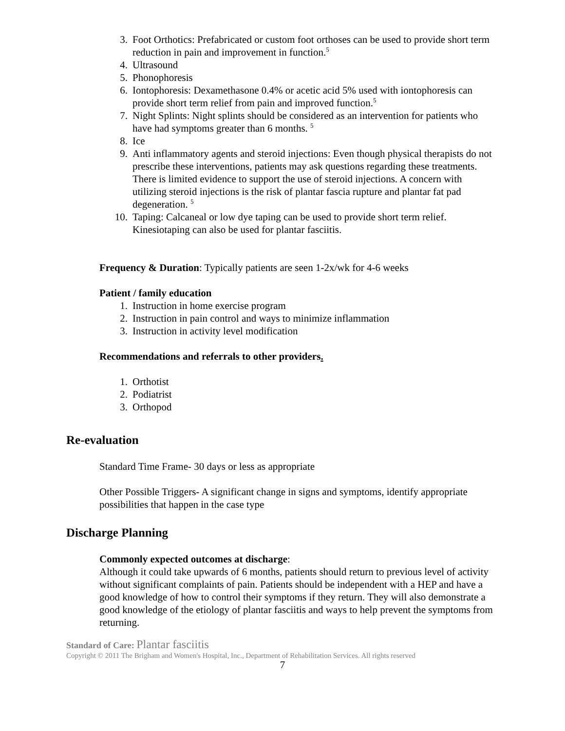3. Foot Orthotics: Prefabricated or custom foot orthoses can be used to provide short term reduction in pain and improvement in function.<sup>5</sup>
4. Ultrasound
5. Phonophoresis
6. Iontophoresis: Dexamethasone 0.4% or acetic acid 5% used with iontophoresis can provide short term relief from pain and improved function.<sup>5</sup>
7. Night Splints: Night splints should be considered as an intervention for patients who have had symptoms greater than 6 months. <sup>5</sup>
8. Ice
9. Anti inflammatory agents and steroid injections: Even though physical therapists do not prescribe these interventions, patients may ask questions regarding these treatments. There is limited evidence to support the use of steroid injections. A concern with utilizing steroid injections is the risk of plantar fascia rupture and plantar fat pad degeneration. <sup>5</sup>
10. Taping: Calcaneal or low dye taping can be used to provide short term relief. Kinesiotaping can also be used for plantar fasciitis.
Frequency & Duration: Typically patients are seen 1-2x/wk for 4-6 weeks
Patient / family education
1. Instruction in home exercise program
2. Instruction in pain control and ways to minimize inflammation
3. Instruction in activity level modification
Recommendations and referrals to other providers.
1. Orthotist
2. Podiatrist
3. Orthopod
Re-evaluation
Standard Time Frame- 30 days or less as appropriate
Other Possible Triggers- A significant change in signs and symptoms, identify appropriate possibilities that happen in the case type
Discharge Planning
Commonly expected outcomes at discharge:
Although it could take upwards of 6 months, patients should return to previous level of activity without significant complaints of pain. Patients should be independent with a HEP and have a good knowledge of how to control their symptoms if they return. They will also demonstrate a good knowledge of the etiology of plantar fasciitis and ways to help prevent the symptoms from returning.
Standard of Care: Plantar fasciitis
Copyright © 2011 The Brigham and Women's Hospital, Inc., Department of Rehabilitation Services. All rights reserved
7